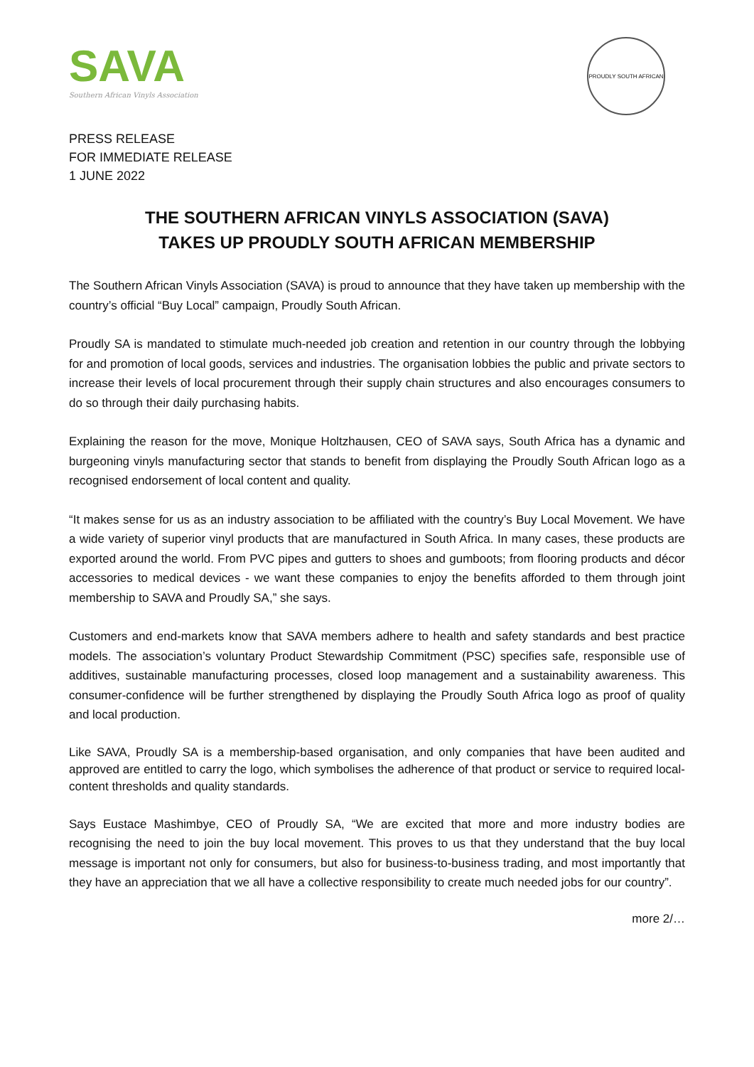SAVA
Southern African Vinyls Association
PROUDLY SOUTH AFRICAN
PRESS RELEASE
FOR IMMEDIATE RELEASE
1 JUNE 2022
THE SOUTHERN AFRICAN VINYLS ASSOCIATION (SAVA)
TAKES UP PROUDLY SOUTH AFRICAN MEMBERSHIP
The Southern African Vinyls Association (SAVA) is proud to announce that they have taken up membership with the country’s official “Buy Local” campaign, Proudly South African.
Proudly SA is mandated to stimulate much-needed job creation and retention in our country through the lobbying for and promotion of local goods, services and industries. The organisation lobbies the public and private sectors to increase their levels of local procurement through their supply chain structures and also encourages consumers to do so through their daily purchasing habits.
Explaining the reason for the move, Monique Holtzhausen, CEO of SAVA says, South Africa has a dynamic and burgeoning vinyls manufacturing sector that stands to benefit from displaying the Proudly South African logo as a recognised endorsement of local content and quality.
“It makes sense for us as an industry association to be affiliated with the country’s Buy Local Movement. We have a wide variety of superior vinyl products that are manufactured in South Africa. In many cases, these products are exported around the world. From PVC pipes and gutters to shoes and gumboots; from flooring products and décor accessories to medical devices - we want these companies to enjoy the benefits afforded to them through joint membership to SAVA and Proudly SA,” she says.
Customers and end-markets know that SAVA members adhere to health and safety standards and best practice models. The association’s voluntary Product Stewardship Commitment (PSC) specifies safe, responsible use of additives, sustainable manufacturing processes, closed loop management and a sustainability awareness. This consumer-confidence will be further strengthened by displaying the Proudly South Africa logo as proof of quality and local production.
Like SAVA, Proudly SA is a membership-based organisation, and only companies that have been audited and approved are entitled to carry the logo, which symbolises the adherence of that product or service to required local-content thresholds and quality standards.
Says Eustace Mashimbye, CEO of Proudly SA, “We are excited that more and more industry bodies are recognising the need to join the buy local movement. This proves to us that they understand that the buy local message is important not only for consumers, but also for business-to-business trading, and most importantly that they have an appreciation that we all have a collective responsibility to create much needed jobs for our country”.
more 2/…